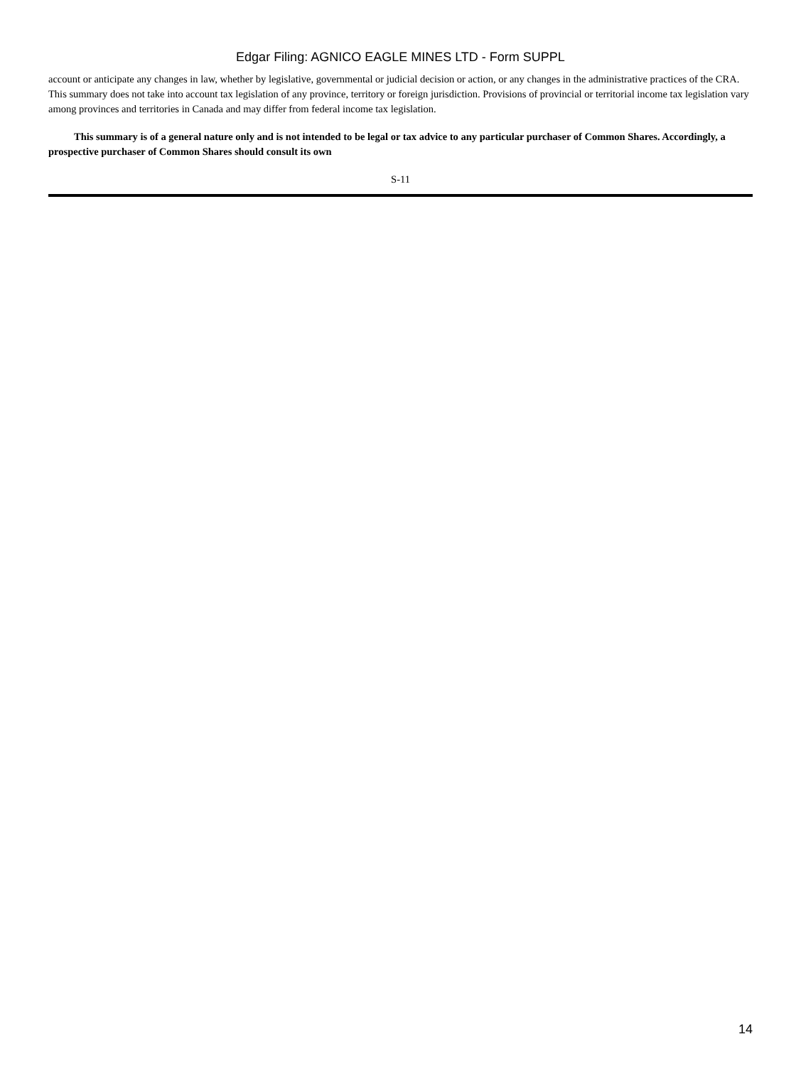Edgar Filing: AGNICO EAGLE MINES LTD - Form SUPPL
account or anticipate any changes in law, whether by legislative, governmental or judicial decision or action, or any changes in the administrative practices of the CRA. This summary does not take into account tax legislation of any province, territory or foreign jurisdiction. Provisions of provincial or territorial income tax legislation vary among provinces and territories in Canada and may differ from federal income tax legislation.
This summary is of a general nature only and is not intended to be legal or tax advice to any particular purchaser of Common Shares. Accordingly, a prospective purchaser of Common Shares should consult its own
S-11
14